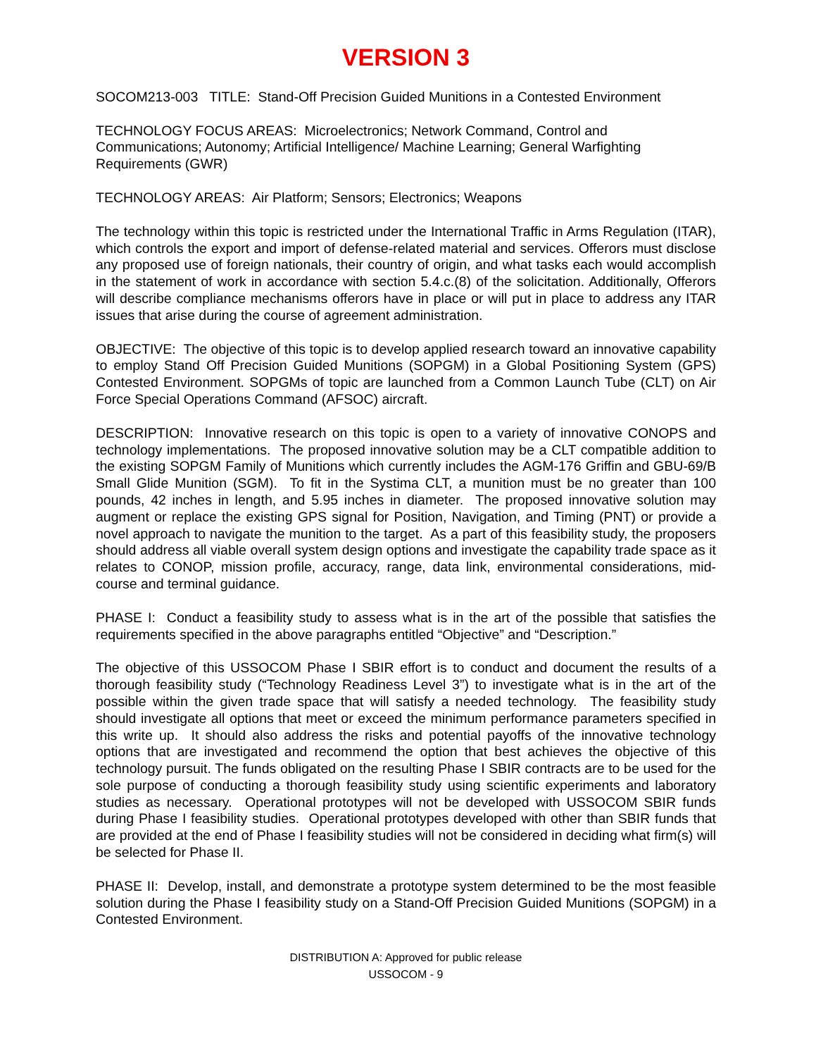VERSION 3
SOCOM213-003 TITLE: Stand-Off Precision Guided Munitions in a Contested Environment
TECHNOLOGY FOCUS AREAS: Microelectronics; Network Command, Control and Communications; Autonomy; Artificial Intelligence/ Machine Learning; General Warfighting Requirements (GWR)
TECHNOLOGY AREAS: Air Platform; Sensors; Electronics; Weapons
The technology within this topic is restricted under the International Traffic in Arms Regulation (ITAR), which controls the export and import of defense-related material and services. Offerors must disclose any proposed use of foreign nationals, their country of origin, and what tasks each would accomplish in the statement of work in accordance with section 5.4.c.(8) of the solicitation. Additionally, Offerors will describe compliance mechanisms offerors have in place or will put in place to address any ITAR issues that arise during the course of agreement administration.
OBJECTIVE: The objective of this topic is to develop applied research toward an innovative capability to employ Stand Off Precision Guided Munitions (SOPGM) in a Global Positioning System (GPS) Contested Environment. SOPGMs of topic are launched from a Common Launch Tube (CLT) on Air Force Special Operations Command (AFSOC) aircraft.
DESCRIPTION: Innovative research on this topic is open to a variety of innovative CONOPS and technology implementations. The proposed innovative solution may be a CLT compatible addition to the existing SOPGM Family of Munitions which currently includes the AGM-176 Griffin and GBU-69/B Small Glide Munition (SGM). To fit in the Systima CLT, a munition must be no greater than 100 pounds, 42 inches in length, and 5.95 inches in diameter. The proposed innovative solution may augment or replace the existing GPS signal for Position, Navigation, and Timing (PNT) or provide a novel approach to navigate the munition to the target. As a part of this feasibility study, the proposers should address all viable overall system design options and investigate the capability trade space as it relates to CONOP, mission profile, accuracy, range, data link, environmental considerations, mid-course and terminal guidance.
PHASE I: Conduct a feasibility study to assess what is in the art of the possible that satisfies the requirements specified in the above paragraphs entitled “Objective” and “Description.”
The objective of this USSOCOM Phase I SBIR effort is to conduct and document the results of a thorough feasibility study (“Technology Readiness Level 3”) to investigate what is in the art of the possible within the given trade space that will satisfy a needed technology. The feasibility study should investigate all options that meet or exceed the minimum performance parameters specified in this write up. It should also address the risks and potential payoffs of the innovative technology options that are investigated and recommend the option that best achieves the objective of this technology pursuit. The funds obligated on the resulting Phase I SBIR contracts are to be used for the sole purpose of conducting a thorough feasibility study using scientific experiments and laboratory studies as necessary. Operational prototypes will not be developed with USSOCOM SBIR funds during Phase I feasibility studies. Operational prototypes developed with other than SBIR funds that are provided at the end of Phase I feasibility studies will not be considered in deciding what firm(s) will be selected for Phase II.
PHASE II: Develop, install, and demonstrate a prototype system determined to be the most feasible solution during the Phase I feasibility study on a Stand-Off Precision Guided Munitions (SOPGM) in a Contested Environment.
DISTRIBUTION A: Approved for public release
USSOCOM - 9